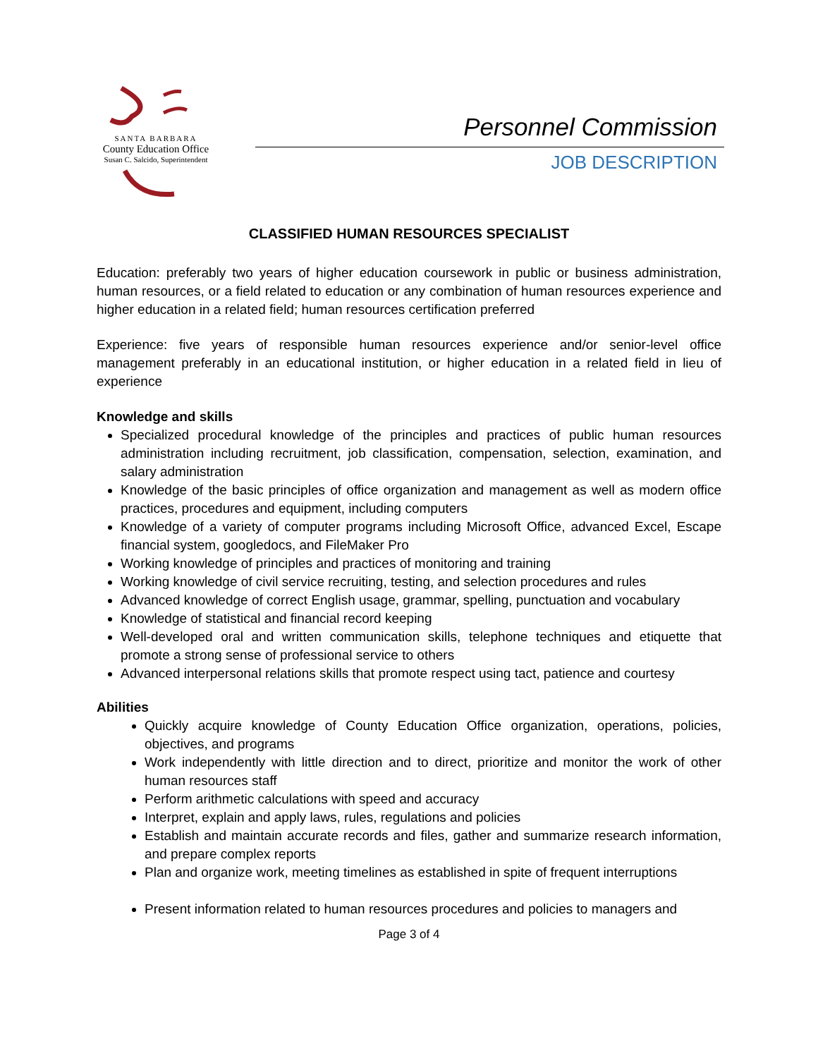SANTA BARBARA
County Education Office
Susan C. Salcido, Superintendent
Personnel Commission
JOB DESCRIPTION
CLASSIFIED HUMAN RESOURCES SPECIALIST
Education: preferably two years of higher education coursework in public or business administration, human resources, or a field related to education or any combination of human resources experience and higher education in a related field; human resources certification preferred
Experience: five years of responsible human resources experience and/or senior-level office management preferably in an educational institution, or higher education in a related field in lieu of experience
Knowledge and skills
Specialized procedural knowledge of the principles and practices of public human resources administration including recruitment, job classification, compensation, selection, examination, and salary administration
Knowledge of the basic principles of office organization and management as well as modern office practices, procedures and equipment, including computers
Knowledge of a variety of computer programs including Microsoft Office, advanced Excel, Escape financial system, googledocs, and FileMaker Pro
Working knowledge of principles and practices of monitoring and training
Working knowledge of civil service recruiting, testing, and selection procedures and rules
Advanced knowledge of correct English usage, grammar, spelling, punctuation and vocabulary
Knowledge of statistical and financial record keeping
Well-developed oral and written communication skills, telephone techniques and etiquette that promote a strong sense of professional service to others
Advanced interpersonal relations skills that promote respect using tact, patience and courtesy
Abilities
Quickly acquire knowledge of County Education Office organization, operations, policies, objectives, and programs
Work independently with little direction and to direct, prioritize and monitor the work of other human resources staff
Perform arithmetic calculations with speed and accuracy
Interpret, explain and apply laws, rules, regulations and policies
Establish and maintain accurate records and files, gather and summarize research information, and prepare complex reports
Plan and organize work, meeting timelines as established in spite of frequent interruptions
Present information related to human resources procedures and policies to managers and
Page 3 of 4